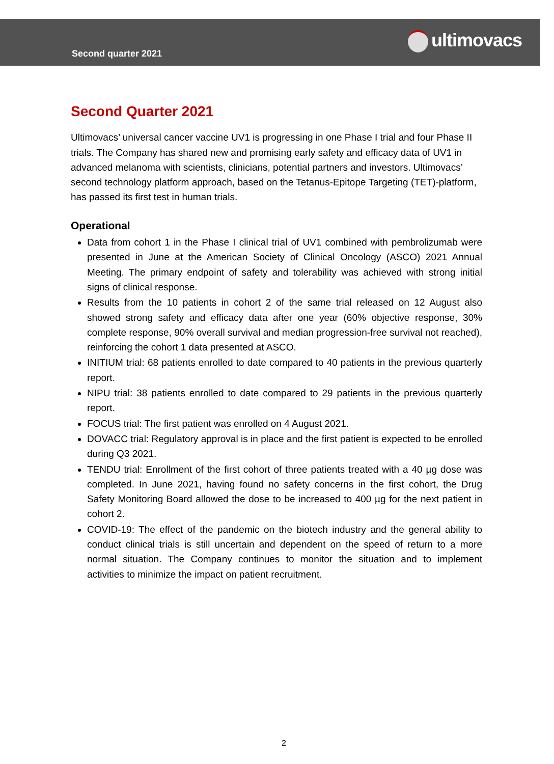Second quarter 2021
ultimovacs
Second Quarter 2021
Ultimovacs’ universal cancer vaccine UV1 is progressing in one Phase I trial and four Phase II trials. The Company has shared new and promising early safety and efficacy data of UV1 in advanced melanoma with scientists, clinicians, potential partners and investors. Ultimovacs’ second technology platform approach, based on the Tetanus-Epitope Targeting (TET)-platform, has passed its first test in human trials.
Operational
Data from cohort 1 in the Phase I clinical trial of UV1 combined with pembrolizumab were presented in June at the American Society of Clinical Oncology (ASCO) 2021 Annual Meeting. The primary endpoint of safety and tolerability was achieved with strong initial signs of clinical response.
Results from the 10 patients in cohort 2 of the same trial released on 12 August also showed strong safety and efficacy data after one year (60% objective response, 30% complete response, 90% overall survival and median progression-free survival not reached), reinforcing the cohort 1 data presented at ASCO.
INITIUM trial: 68 patients enrolled to date compared to 40 patients in the previous quarterly report.
NIPU trial: 38 patients enrolled to date compared to 29 patients in the previous quarterly report.
FOCUS trial: The first patient was enrolled on 4 August 2021.
DOVACC trial: Regulatory approval is in place and the first patient is expected to be enrolled during Q3 2021.
TENDU trial: Enrollment of the first cohort of three patients treated with a 40 µg dose was completed. In June 2021, having found no safety concerns in the first cohort, the Drug Safety Monitoring Board allowed the dose to be increased to 400 µg for the next patient in cohort 2.
COVID-19: The effect of the pandemic on the biotech industry and the general ability to conduct clinical trials is still uncertain and dependent on the speed of return to a more normal situation. The Company continues to monitor the situation and to implement activities to minimize the impact on patient recruitment.
2